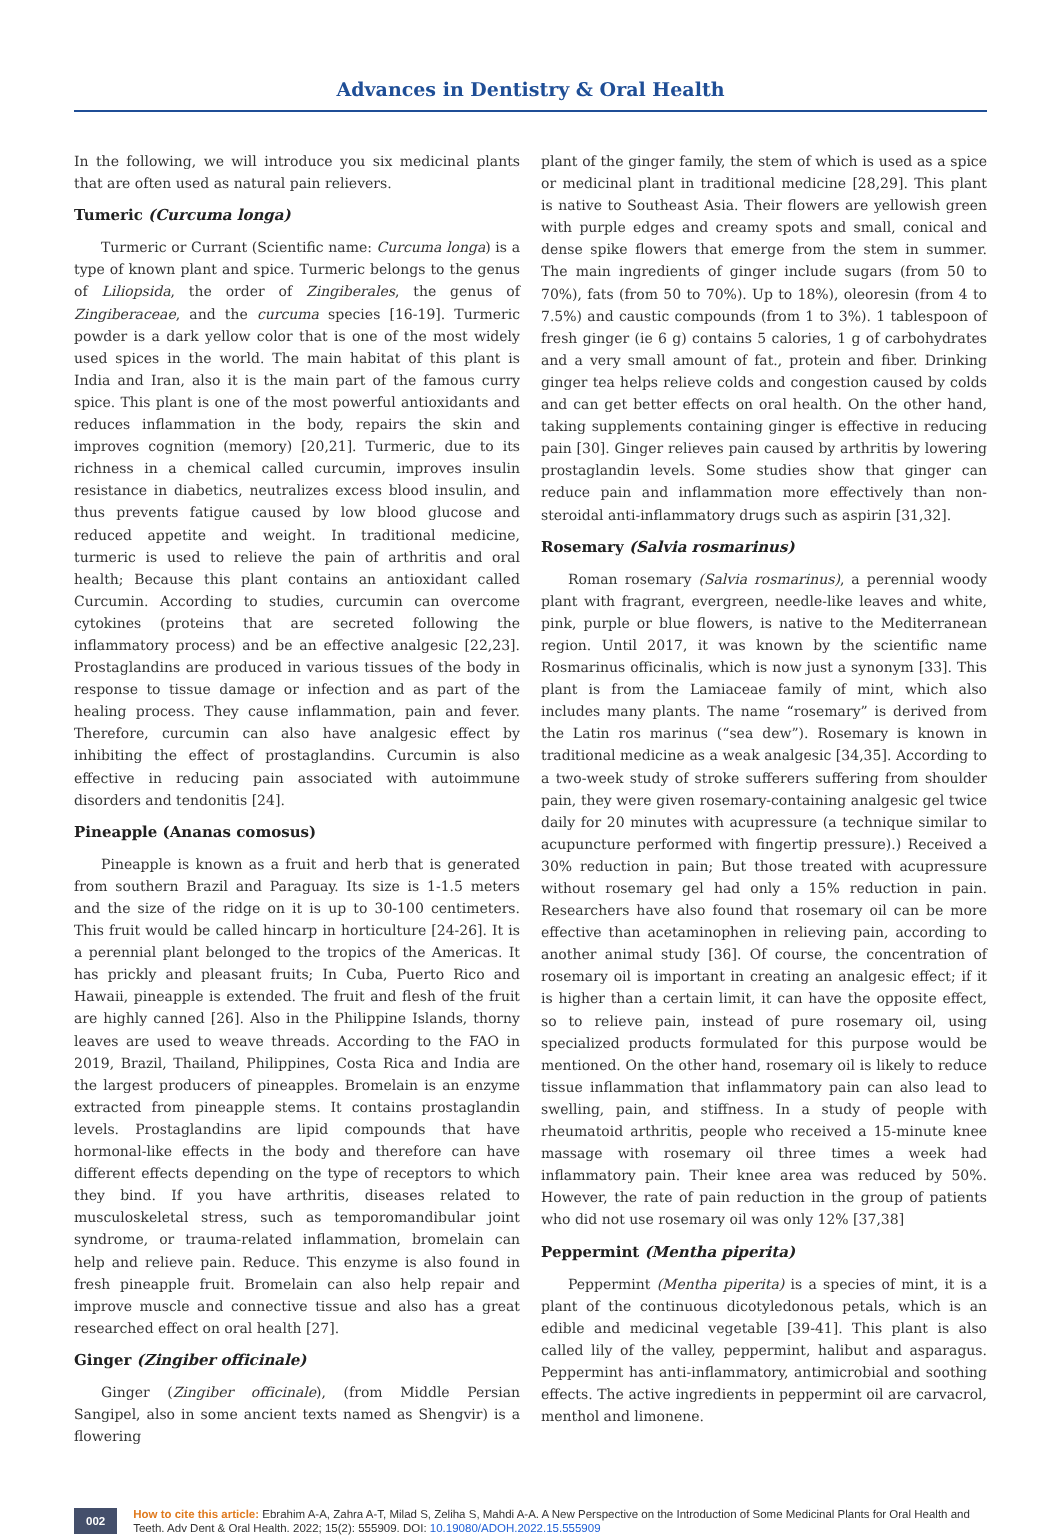Advances in Dentistry & Oral Health
In the following, we will introduce you six medicinal plants that are often used as natural pain relievers.
Tumeric (Curcuma longa)
Turmeric or Currant (Scientific name: Curcuma longa) is a type of known plant and spice. Turmeric belongs to the genus of Liliopsida, the order of Zingiberales, the genus of Zingiberaceae, and the curcuma species [16-19]. Turmeric powder is a dark yellow color that is one of the most widely used spices in the world. The main habitat of this plant is India and Iran, also it is the main part of the famous curry spice. This plant is one of the most powerful antioxidants and reduces inflammation in the body, repairs the skin and improves cognition (memory) [20,21]. Turmeric, due to its richness in a chemical called curcumin, improves insulin resistance in diabetics, neutralizes excess blood insulin, and thus prevents fatigue caused by low blood glucose and reduced appetite and weight. In traditional medicine, turmeric is used to relieve the pain of arthritis and oral health; Because this plant contains an antioxidant called Curcumin. According to studies, curcumin can overcome cytokines (proteins that are secreted following the inflammatory process) and be an effective analgesic [22,23]. Prostaglandins are produced in various tissues of the body in response to tissue damage or infection and as part of the healing process. They cause inflammation, pain and fever. Therefore, curcumin can also have analgesic effect by inhibiting the effect of prostaglandins. Curcumin is also effective in reducing pain associated with autoimmune disorders and tendonitis [24].
Pineapple (Ananas comosus)
Pineapple is known as a fruit and herb that is generated from southern Brazil and Paraguay. Its size is 1-1.5 meters and the size of the ridge on it is up to 30-100 centimeters. This fruit would be called hincarp in horticulture [24-26]. It is a perennial plant belonged to the tropics of the Americas. It has prickly and pleasant fruits; In Cuba, Puerto Rico and Hawaii, pineapple is extended. The fruit and flesh of the fruit are highly canned [26]. Also in the Philippine Islands, thorny leaves are used to weave threads. According to the FAO in 2019, Brazil, Thailand, Philippines, Costa Rica and India are the largest producers of pineapples. Bromelain is an enzyme extracted from pineapple stems. It contains prostaglandin levels. Prostaglandins are lipid compounds that have hormonal-like effects in the body and therefore can have different effects depending on the type of receptors to which they bind. If you have arthritis, diseases related to musculoskeletal stress, such as temporomandibular joint syndrome, or trauma-related inflammation, bromelain can help and relieve pain. Reduce. This enzyme is also found in fresh pineapple fruit. Bromelain can also help repair and improve muscle and connective tissue and also has a great researched effect on oral health [27].
Ginger (Zingiber officinale)
Ginger (Zingiber officinale), (from Middle Persian Sangipel, also in some ancient texts named as Shengvir) is a flowering
plant of the ginger family, the stem of which is used as a spice or medicinal plant in traditional medicine [28,29]. This plant is native to Southeast Asia. Their flowers are yellowish green with purple edges and creamy spots and small, conical and dense spike flowers that emerge from the stem in summer. The main ingredients of ginger include sugars (from 50 to 70%), fats (from 50 to 70%). Up to 18%), oleoresin (from 4 to 7.5%) and caustic compounds (from 1 to 3%). 1 tablespoon of fresh ginger (ie 6 g) contains 5 calories, 1 g of carbohydrates and a very small amount of fat., protein and fiber. Drinking ginger tea helps relieve colds and congestion caused by colds and can get better effects on oral health. On the other hand, taking supplements containing ginger is effective in reducing pain [30]. Ginger relieves pain caused by arthritis by lowering prostaglandin levels. Some studies show that ginger can reduce pain and inflammation more effectively than non-steroidal anti-inflammatory drugs such as aspirin [31,32].
Rosemary (Salvia rosmarinus)
Roman rosemary (Salvia rosmarinus), a perennial woody plant with fragrant, evergreen, needle-like leaves and white, pink, purple or blue flowers, is native to the Mediterranean region. Until 2017, it was known by the scientific name Rosmarinus officinalis, which is now just a synonym [33]. This plant is from the Lamiaceae family of mint, which also includes many plants. The name “rosemary” is derived from the Latin ros marinus (“sea dew”). Rosemary is known in traditional medicine as a weak analgesic [34,35]. According to a two-week study of stroke sufferers suffering from shoulder pain, they were given rosemary-containing analgesic gel twice daily for 20 minutes with acupressure (a technique similar to acupuncture performed with fingertip pressure).) Received a 30% reduction in pain; But those treated with acupressure without rosemary gel had only a 15% reduction in pain. Researchers have also found that rosemary oil can be more effective than acetaminophen in relieving pain, according to another animal study [36]. Of course, the concentration of rosemary oil is important in creating an analgesic effect; if it is higher than a certain limit, it can have the opposite effect, so to relieve pain, instead of pure rosemary oil, using specialized products formulated for this purpose would be mentioned. On the other hand, rosemary oil is likely to reduce tissue inflammation that inflammatory pain can also lead to swelling, pain, and stiffness. In a study of people with rheumatoid arthritis, people who received a 15-minute knee massage with rosemary oil three times a week had inflammatory pain. Their knee area was reduced by 50%. However, the rate of pain reduction in the group of patients who did not use rosemary oil was only 12% [37,38]
Peppermint (Mentha piperita)
Peppermint (Mentha piperita) is a species of mint, it is a plant of the continuous dicotyledonous petals, which is an edible and medicinal vegetable [39-41]. This plant is also called lily of the valley, peppermint, halibut and asparagus. Peppermint has anti-inflammatory, antimicrobial and soothing effects. The active ingredients in peppermint oil are carvacrol, menthol and limonene.
002
How to cite this article: Ebrahim A-A, Zahra A-T, Milad S, Zeliha S, Mahdi A-A. A New Perspective on the Introduction of Some Medicinal Plants for Oral Health and Teeth. Adv Dent & Oral Health. 2022; 15(2): 555909. DOI: 10.19080/ADOH.2022.15.555909